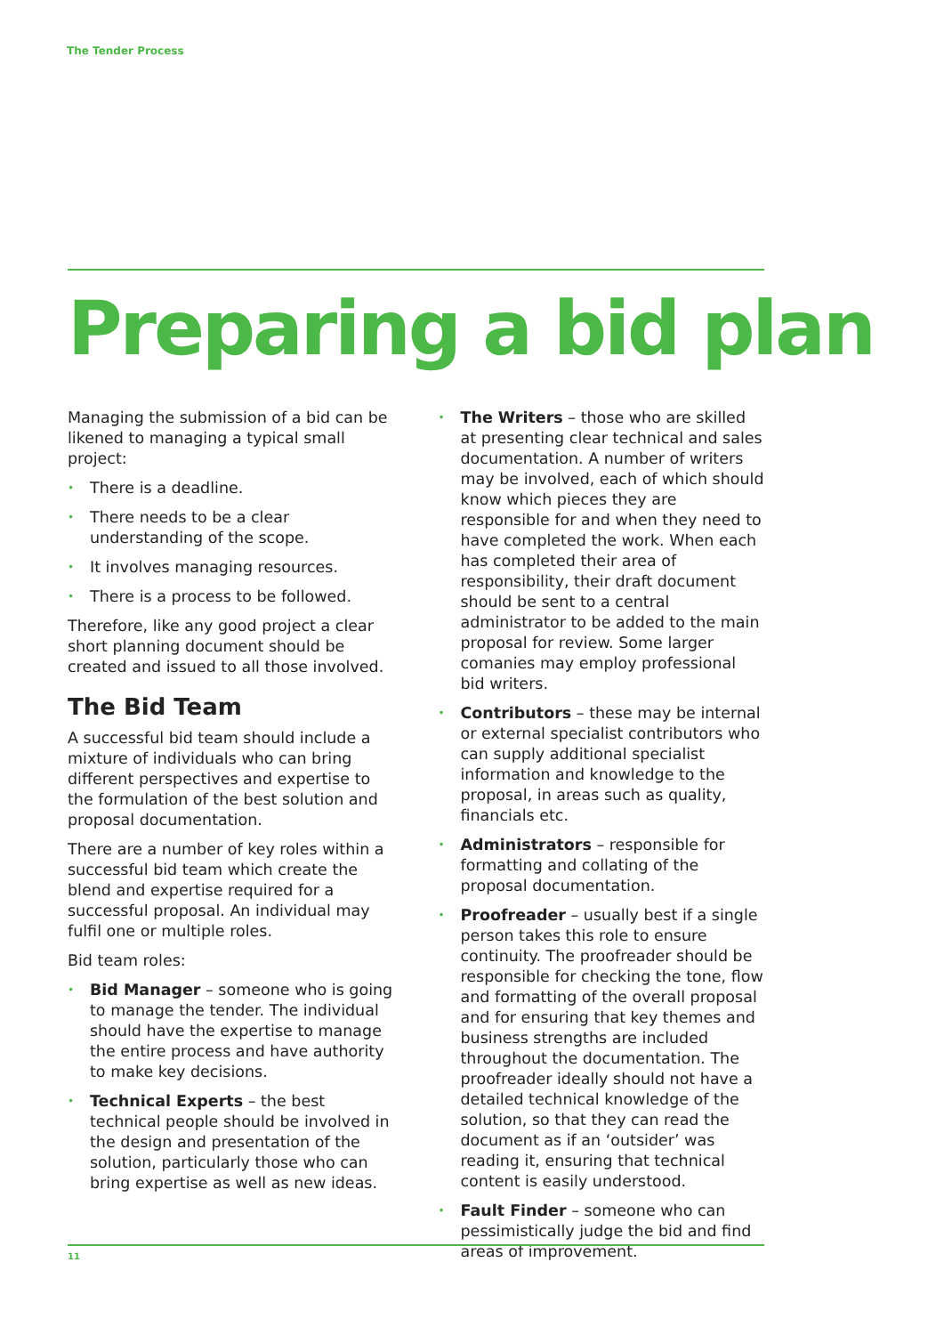The Tender Process
Preparing a bid plan
Managing the submission of a bid can be likened to managing a typical small project:
• There is a deadline.
• There needs to be a clear understanding of the scope.
• It involves managing resources.
• There is a process to be followed.
Therefore, like any good project a clear short planning document should be created and issued to all those involved.
The Bid Team
A successful bid team should include a mixture of individuals who can bring different perspectives and expertise to the formulation of the best solution and proposal documentation.
There are a number of key roles within a successful bid team which create the blend and expertise required for a successful proposal. An individual may fulfil one or multiple roles.
Bid team roles:
• Bid Manager – someone who is going to manage the tender. The individual should have the expertise to manage the entire process and have authority to make key decisions.
• Technical Experts – the best technical people should be involved in the design and presentation of the solution, particularly those who can bring expertise as well as new ideas.
• The Writers – those who are skilled at presenting clear technical and sales documentation. A number of writers may be involved, each of which should know which pieces they are responsible for and when they need to have completed the work. When each has completed their area of responsibility, their draft document should be sent to a central administrator to be added to the main proposal for review. Some larger comanies may employ professional bid writers.
• Contributors – these may be internal or external specialist contributors who can supply additional specialist information and knowledge to the proposal, in areas such as quality, financials etc.
• Administrators – responsible for formatting and collating of the proposal documentation.
• Proofreader – usually best if a single person takes this role to ensure continuity. The proofreader should be responsible for checking the tone, flow and formatting of the overall proposal and for ensuring that key themes and business strengths are included throughout the documentation. The proofreader ideally should not have a detailed technical knowledge of the solution, so that they can read the document as if an ‘outsider’ was reading it, ensuring that technical content is easily understood.
• Fault Finder – someone who can pessimistically judge the bid and find areas of improvement.
11